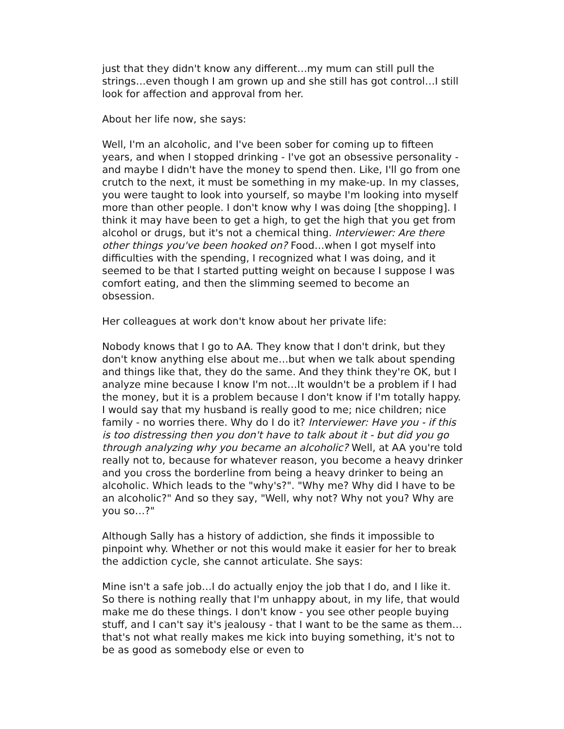just that they didn't know any different…my mum can still pull the strings…even though I am grown up and she still has got control…I still look for affection and approval from her.
About her life now, she says:
Well, I'm an alcoholic, and I've been sober for coming up to fifteen years, and when I stopped drinking - I've got an obsessive personality - and maybe I didn't have the money to spend then. Like, I'll go from one crutch to the next, it must be something in my make-up. In my classes, you were taught to look into yourself, so maybe I'm looking into myself more than other people. I don't know why I was doing [the shopping]. I think it may have been to get a high, to get the high that you get from alcohol or drugs, but it's not a chemical thing. Interviewer: Are there other things you've been hooked on? Food…when I got myself into difficulties with the spending, I recognized what I was doing, and it seemed to be that I started putting weight on because I suppose I was comfort eating, and then the slimming seemed to become an obsession.
Her colleagues at work don't know about her private life:
Nobody knows that I go to AA. They know that I don't drink, but they don't know anything else about me…but when we talk about spending and things like that, they do the same. And they think they're OK, but I analyze mine because I know I'm not…It wouldn't be a problem if I had the money, but it is a problem because I don't know if I'm totally happy. I would say that my husband is really good to me; nice children; nice family - no worries there. Why do I do it? Interviewer: Have you - if this is too distressing then you don't have to talk about it - but did you go through analyzing why you became an alcoholic? Well, at AA you're told really not to, because for whatever reason, you become a heavy drinker and you cross the borderline from being a heavy drinker to being an alcoholic. Which leads to the "why's?". "Why me? Why did I have to be an alcoholic?" And so they say, "Well, why not? Why not you? Why are you so…?"
Although Sally has a history of addiction, she finds it impossible to pinpoint why. Whether or not this would make it easier for her to break the addiction cycle, she cannot articulate. She says:
Mine isn't a safe job…I do actually enjoy the job that I do, and I like it. So there is nothing really that I'm unhappy about, in my life, that would make me do these things. I don't know - you see other people buying stuff, and I can't say it's jealousy - that I want to be the same as them…that's not what really makes me kick into buying something, it's not to be as good as somebody else or even to